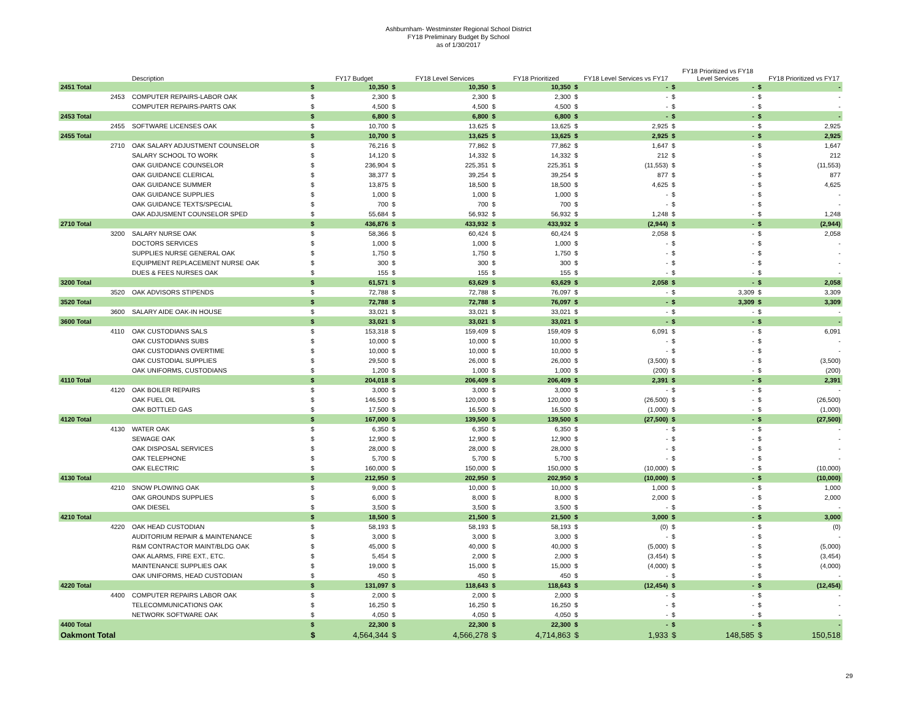Ashburnham- Westminster Regional School District
FY18 Preliminary Budget By School
as of 1/30/2017
| | | Description | | FY17 Budget | | FY18 Level Services | | FY18 Prioritized | | FY18 Level Services vs FY17 | | FY18 Prioritized vs FY18 Level Services | | FY18 Prioritized vs FY17 |
| --- | --- | --- | --- | --- | --- | --- | --- | --- | --- | --- | --- | --- | --- | --- |
| 2451 Total | | | $ | 10,350 | $ | 10,350 | $ | 10,350 | $ | - | $ | - | $ | - |
| | 2453 | COMPUTER REPAIRS-LABOR OAK | $ | 2,300 | $ | 2,300 | $ | 2,300 | $ | - | $ | - | $ | - |
| | | COMPUTER REPAIRS-PARTS OAK | $ | 4,500 | $ | 4,500 | $ | 4,500 | $ | - | $ | - | $ | - |
| 2453 Total | | | $ | 6,800 | $ | 6,800 | $ | 6,800 | $ | - | $ | - | $ | - |
| | 2455 | SOFTWARE LICENSES OAK | $ | 10,700 | $ | 13,625 | $ | 13,625 | $ | 2,925 | $ | - | $ | 2,925 |
| 2455 Total | | | $ | 10,700 | $ | 13,625 | $ | 13,625 | $ | 2,925 | $ | - | $ | 2,925 |
| | 2710 | OAK SALARY ADJUSTMENT COUNSELOR | $ | 76,216 | $ | 77,862 | $ | 77,862 | $ | 1,647 | $ | - | $ | 1,647 |
| | | SALARY SCHOOL TO WORK | $ | 14,120 | $ | 14,332 | $ | 14,332 | $ | 212 | $ | - | $ | 212 |
| | | OAK GUIDANCE COUNSELOR | $ | 236,904 | $ | 225,351 | $ | 225,351 | $ | (11,553) | $ | - | $ | (11,553) |
| | | OAK GUIDANCE CLERICAL | $ | 38,377 | $ | 39,254 | $ | 39,254 | $ | 877 | $ | - | $ | 877 |
| | | OAK GUIDANCE SUMMER | $ | 13,875 | $ | 18,500 | $ | 18,500 | $ | 4,625 | $ | - | $ | 4,625 |
| | | OAK GUIDANCE SUPPLIES | $ | 1,000 | $ | 1,000 | $ | 1,000 | $ | - | $ | - | $ | - |
| | | OAK GUIDANCE TEXTS/SPECIAL | $ | 700 | $ | 700 | $ | 700 | $ | - | $ | - | $ | - |
| | | OAK ADJUSMENT COUNSELOR SPED | $ | 55,684 | $ | 56,932 | $ | 56,932 | $ | 1,248 | $ | - | $ | 1,248 |
| 2710 Total | | | $ | 436,876 | $ | 433,932 | $ | 433,932 | $ | (2,944) | $ | - | $ | (2,944) |
| | 3200 | SALARY NURSE OAK | $ | 58,366 | $ | 60,424 | $ | 60,424 | $ | 2,058 | $ | - | $ | 2,058 |
| | | DOCTORS SERVICES | $ | 1,000 | $ | 1,000 | $ | 1,000 | $ | - | $ | - | $ | - |
| | | SUPPLIES NURSE GENERAL OAK | $ | 1,750 | $ | 1,750 | $ | 1,750 | $ | - | $ | - | $ | - |
| | | EQUIPMENT REPLACEMENT NURSE OAK | $ | 300 | $ | 300 | $ | 300 | $ | - | $ | - | $ | - |
| | | DUES & FEES NURSES OAK | $ | 155 | $ | 155 | $ | 155 | $ | - | $ | - | $ | - |
| 3200 Total | | | $ | 61,571 | $ | 63,629 | $ | 63,629 | $ | 2,058 | $ | - | $ | 2,058 |
| | 3520 | OAK ADVISORS STIPENDS | $ | 72,788 | $ | 72,788 | $ | 76,097 | $ | - | $ | 3,309 | $ | 3,309 |
| 3520 Total | | | $ | 72,788 | $ | 72,788 | $ | 76,097 | $ | - | $ | 3,309 | $ | 3,309 |
| | 3600 | SALARY AIDE OAK-IN HOUSE | $ | 33,021 | $ | 33,021 | $ | 33,021 | $ | - | $ | - | $ | - |
| 3600 Total | | | $ | 33,021 | $ | 33,021 | $ | 33,021 | $ | - | $ | - | $ | - |
| | 4110 | OAK CUSTODIANS SALS | $ | 153,318 | $ | 159,409 | $ | 159,409 | $ | 6,091 | $ | - | $ | 6,091 |
| | | OAK CUSTODIANS SUBS | $ | 10,000 | $ | 10,000 | $ | 10,000 | $ | - | $ | - | $ | - |
| | | OAK CUSTODIANS OVERTIME | $ | 10,000 | $ | 10,000 | $ | 10,000 | $ | - | $ | - | $ | - |
| | | OAK CUSTODIAL SUPPLIES | $ | 29,500 | $ | 26,000 | $ | 26,000 | $ | (3,500) | $ | - | $ | (3,500) |
| | | OAK UNIFORMS, CUSTODIANS | $ | 1,200 | $ | 1,000 | $ | 1,000 | $ | (200) | $ | - | $ | (200) |
| 4110 Total | | | $ | 204,018 | $ | 206,409 | $ | 206,409 | $ | 2,391 | $ | - | $ | 2,391 |
| | 4120 | OAK BOILER REPAIRS | $ | 3,000 | $ | 3,000 | $ | 3,000 | $ | - | $ | - | $ | - |
| | | OAK FUEL OIL | $ | 146,500 | $ | 120,000 | $ | 120,000 | $ | (26,500) | $ | - | $ | (26,500) |
| | | OAK BOTTLED GAS | $ | 17,500 | $ | 16,500 | $ | 16,500 | $ | (1,000) | $ | - | $ | (1,000) |
| 4120 Total | | | $ | 167,000 | $ | 139,500 | $ | 139,500 | $ | (27,500) | $ | - | $ | (27,500) |
| | 4130 | WATER OAK | $ | 6,350 | $ | 6,350 | $ | 6,350 | $ | - | $ | - | $ | - |
| | | SEWAGE OAK | $ | 12,900 | $ | 12,900 | $ | 12,900 | $ | - | $ | - | $ | - |
| | | OAK DISPOSAL SERVICES | $ | 28,000 | $ | 28,000 | $ | 28,000 | $ | - | $ | - | $ | - |
| | | OAK TELEPHONE | $ | 5,700 | $ | 5,700 | $ | 5,700 | $ | - | $ | - | $ | - |
| | | OAK ELECTRIC | $ | 160,000 | $ | 150,000 | $ | 150,000 | $ | (10,000) | $ | - | $ | (10,000) |
| 4130 Total | | | $ | 212,950 | $ | 202,950 | $ | 202,950 | $ | (10,000) | $ | - | $ | (10,000) |
| | 4210 | SNOW PLOWING OAK | $ | 9,000 | $ | 10,000 | $ | 10,000 | $ | 1,000 | $ | - | $ | 1,000 |
| | | OAK GROUNDS SUPPLIES | $ | 6,000 | $ | 8,000 | $ | 8,000 | $ | 2,000 | $ | - | $ | 2,000 |
| | | OAK DIESEL | $ | 3,500 | $ | 3,500 | $ | 3,500 | $ | - | $ | - | $ | - |
| 4210 Total | | | $ | 18,500 | $ | 21,500 | $ | 21,500 | $ | 3,000 | $ | - | $ | 3,000 |
| | 4220 | OAK HEAD CUSTODIAN | $ | 58,193 | $ | 58,193 | $ | 58,193 | $ | (0) | $ | - | $ | (0) |
| | | AUDITORIUM REPAIR & MAINTENANCE | $ | 3,000 | $ | 3,000 | $ | 3,000 | $ | - | $ | - | $ | - |
| | | R&M CONTRACTOR MAINT/BLDG OAK | $ | 45,000 | $ | 40,000 | $ | 40,000 | $ | (5,000) | $ | - | $ | (5,000) |
| | | OAK ALARMS, FIRE EXT., ETC. | $ | 5,454 | $ | 2,000 | $ | 2,000 | $ | (3,454) | $ | - | $ | (3,454) |
| | | MAINTENANCE SUPPLIES OAK | $ | 19,000 | $ | 15,000 | $ | 15,000 | $ | (4,000) | $ | - | $ | (4,000) |
| | | OAK UNIFORMS, HEAD CUSTODIAN | $ | 450 | $ | 450 | $ | 450 | $ | - | $ | - | $ | - |
| 4220 Total | | | $ | 131,097 | $ | 118,643 | $ | 118,643 | $ | (12,454) | $ | - | $ | (12,454) |
| | 4400 | COMPUTER REPAIRS LABOR OAK | $ | 2,000 | $ | 2,000 | $ | 2,000 | $ | - | $ | - | $ | - |
| | | TELECOMMUNICATIONS OAK | $ | 16,250 | $ | 16,250 | $ | 16,250 | $ | - | $ | - | $ | - |
| | | NETWORK SOFTWARE OAK | $ | 4,050 | $ | 4,050 | $ | 4,050 | $ | - | $ | - | $ | - |
| 4400 Total | | | $ | 22,300 | $ | 22,300 | $ | 22,300 | $ | - | $ | - | $ | - |
| Oakmont Total | | | $ | 4,564,344 | $ | 4,566,278 | $ | 4,714,863 | $ | 1,933 | $ | 148,585 | $ | 150,518 |
29